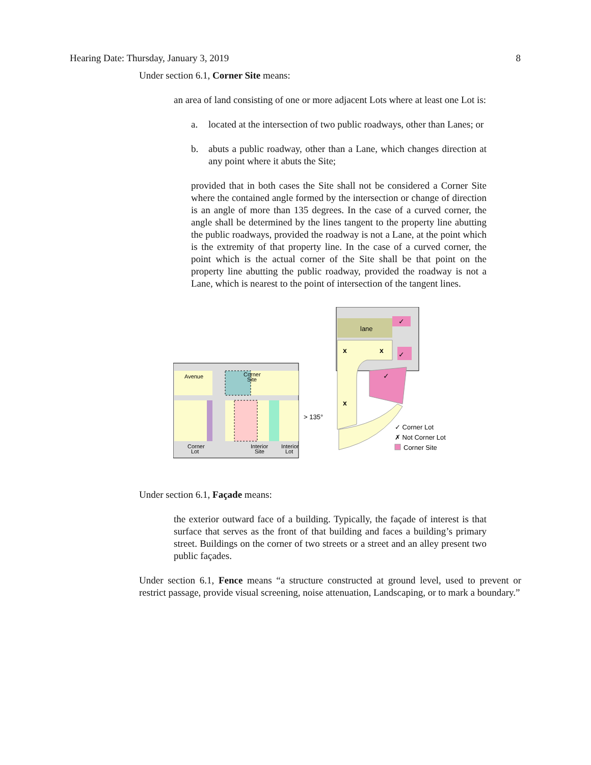Hearing Date: Thursday, January 3, 2019 8
Under section 6.1, Corner Site means:
an area of land consisting of one or more adjacent Lots where at least one Lot is:
a. located at the intersection of two public roadways, other than Lanes; or
b. abuts a public roadway, other than a Lane, which changes direction at any point where it abuts the Site;
provided that in both cases the Site shall not be considered a Corner Site where the contained angle formed by the intersection or change of direction is an angle of more than 135 degrees. In the case of a curved corner, the angle shall be determined by the lines tangent to the property line abutting the public roadways, provided the roadway is not a Lane, at the point which is the extremity of that property line. In the case of a curved corner, the point which is the actual corner of the Site shall be that point on the property line abutting the public roadway, provided the roadway is not a Lane, which is nearest to the point of intersection of the tangent lines.
Avenue
Corner
Site
Corner
Lot
Interior
Site
Interior
Lot
> 135°
lane
x
x
x
✓
✓
✓
✓ Corner Lot
✗ Not Corner Lot
Corner Site
Under section 6.1, Façade means:
the exterior outward face of a building. Typically, the façade of interest is that surface that serves as the front of that building and faces a building’s primary street. Buildings on the corner of two streets or a street and an alley present two public façades.
Under section 6.1, Fence means “a structure constructed at ground level, used to prevent or restrict passage, provide visual screening, noise attenuation, Landscaping, or to mark a boundary.”